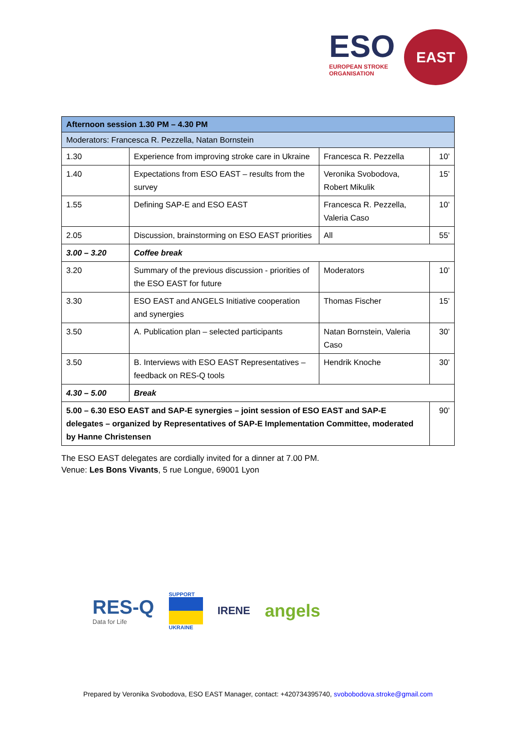ESO
EUROPEAN STROKE
ORGANISATION
EAST
| Afternoon session 1.30 PM – 4.30 PM | | | |
| Moderators: Francesca R. Pezzella, Natan Bornstein | | | |
| 1.30 | Experience from improving stroke care in Ukraine | Francesca R. Pezzella | 10’ |
| 1.40 | Expectations from ESO EAST – results from the survey | Veronika Svobodova, Robert Mikulik | 15’ |
| 1.55 | Defining SAP-E and ESO EAST | Francesca R. Pezzella, Valeria Caso | 10’ |
| 2.05 | Discussion, brainstorming on ESO EAST priorities | All | 55’ |
| 3.00 – 3.20 | Coffee break | | |
| 3.20 | Summary of the previous discussion - priorities of the ESO EAST for future | Moderators | 10’ |
| 3.30 | ESO EAST and ANGELS Initiative cooperation and synergies | Thomas Fischer | 15’ |
| 3.50 | A. Publication plan – selected participants | Natan Bornstein, Valeria Caso | 30’ |
| 3.50 | B. Interviews with ESO EAST Representatives – feedback on RES-Q tools | Hendrik Knoche | 30’ |
| 4.30 – 5.00 | Break | | |
| 5.00 – 6.30 ESO EAST and SAP-E synergies – joint session of ESO EAST and SAP-E delegates – organized by Representatives of SAP-E Implementation Committee, moderated by Hanne Christensen | | | 90’ |
The ESO EAST delegates are cordially invited for a dinner at 7.00 PM.
Venue: Les Bons Vivants, 5 rue Longue, 69001 Lyon
RES-Q
Data for Life
SUPPORT
UKRAINE
IRENE
angels
Prepared by Veronika Svobodova, ESO EAST Manager, contact: +420734395740, svobobodova.stroke@gmail.com